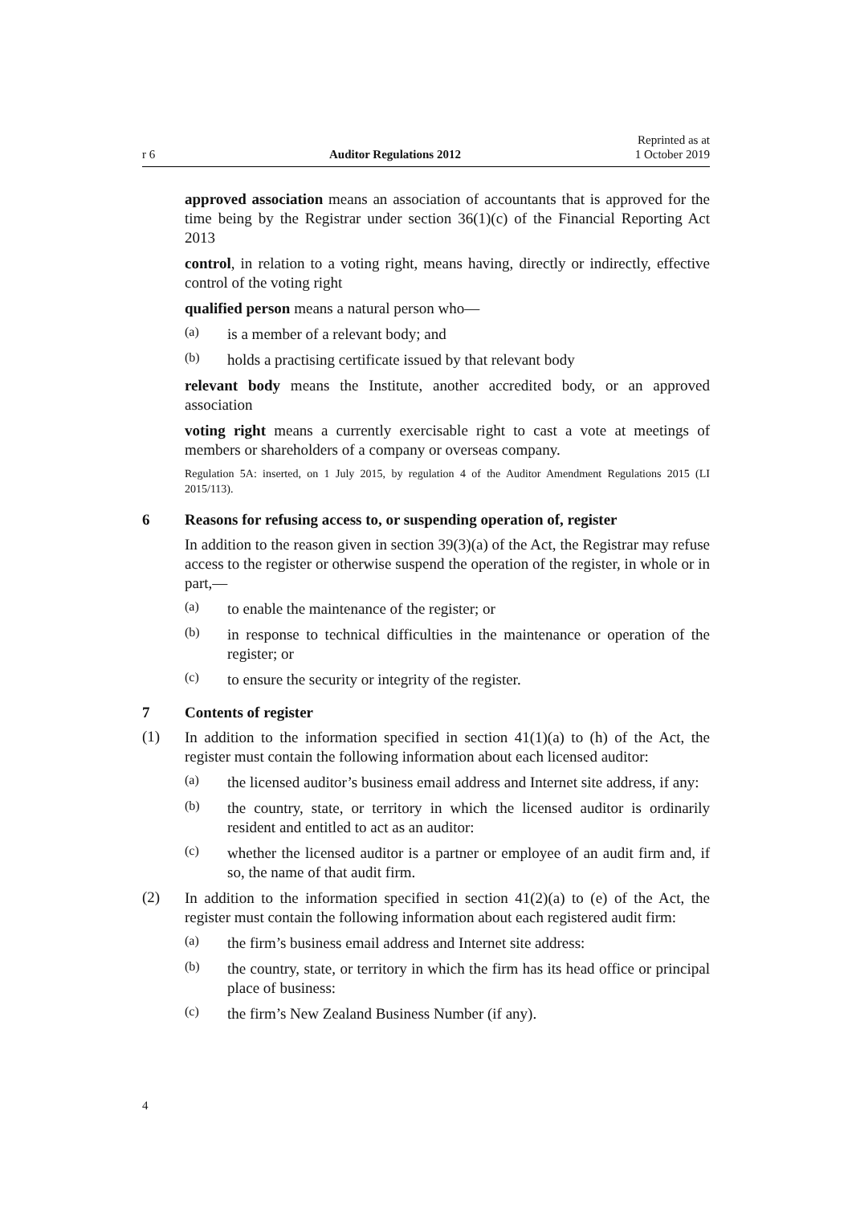r 6 Auditor Regulations 2012 Reprinted as at
1 October 2019
approved association means an association of accountants that is approved for the time being by the Registrar under section 36(1)(c) of the Financial Reporting Act 2013
control, in relation to a voting right, means having, directly or indirectly, effective control of the voting right
qualified person means a natural person who—
(a)
is a member of a relevant body; and
(b)
holds a practising certificate issued by that relevant body
relevant body means the Institute, another accredited body, or an approved association
voting right means a currently exercisable right to cast a vote at meetings of members or shareholders of a company or overseas company.
Regulation 5A: inserted, on 1 July 2015, by regulation 4 of the Auditor Amendment Regulations 2015 (LI 2015/113).
6 Reasons for refusing access to, or suspending operation of, register
In addition to the reason given in section 39(3)(a) of the Act, the Registrar may refuse access to the register or otherwise suspend the operation of the register, in whole or in part,—
(a)
to enable the maintenance of the register; or
(b)
in response to technical difficulties in the maintenance or operation of the register; or
(c)
to ensure the security or integrity of the register.
7 Contents of register
(1)
In addition to the information specified in section 41(1)(a) to (h) of the Act, the register must contain the following information about each licensed auditor:
(a)
the licensed auditor’s business email address and Internet site address, if any:
(b)
the country, state, or territory in which the licensed auditor is ordinarily resident and entitled to act as an auditor:
(c)
whether the licensed auditor is a partner or employee of an audit firm and, if so, the name of that audit firm.
(2)
In addition to the information specified in section 41(2)(a) to (e) of the Act, the register must contain the following information about each registered audit firm:
(a)
the firm’s business email address and Internet site address:
(b)
the country, state, or territory in which the firm has its head office or principal place of business:
(c)
the firm’s New Zealand Business Number (if any).
4